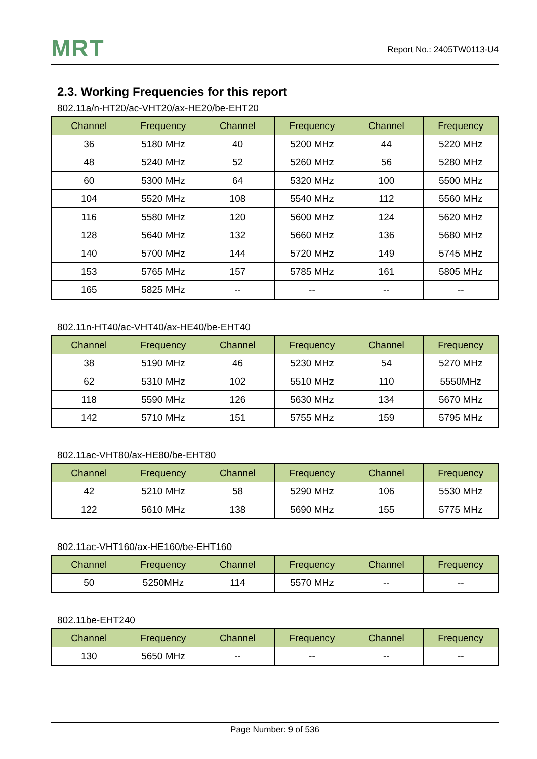MRT
Report No.: 2405TW0113-U4
2.3. Working Frequencies for this report
802.11a/n-HT20/ac-VHT20/ax-HE20/be-EHT20
| Channel | Frequency | Channel | Frequency | Channel | Frequency |
| --- | --- | --- | --- | --- | --- |
| 36 | 5180 MHz | 40 | 5200 MHz | 44 | 5220 MHz |
| 48 | 5240 MHz | 52 | 5260 MHz | 56 | 5280 MHz |
| 60 | 5300 MHz | 64 | 5320 MHz | 100 | 5500 MHz |
| 104 | 5520 MHz | 108 | 5540 MHz | 112 | 5560 MHz |
| 116 | 5580 MHz | 120 | 5600 MHz | 124 | 5620 MHz |
| 128 | 5640 MHz | 132 | 5660 MHz | 136 | 5680 MHz |
| 140 | 5700 MHz | 144 | 5720 MHz | 149 | 5745 MHz |
| 153 | 5765 MHz | 157 | 5785 MHz | 161 | 5805 MHz |
| 165 | 5825 MHz | -- | -- | -- | -- |
802.11n-HT40/ac-VHT40/ax-HE40/be-EHT40
| Channel | Frequency | Channel | Frequency | Channel | Frequency |
| --- | --- | --- | --- | --- | --- |
| 38 | 5190 MHz | 46 | 5230 MHz | 54 | 5270 MHz |
| 62 | 5310 MHz | 102 | 5510 MHz | 110 | 5550MHz |
| 118 | 5590 MHz | 126 | 5630 MHz | 134 | 5670 MHz |
| 142 | 5710 MHz | 151 | 5755 MHz | 159 | 5795 MHz |
802.11ac-VHT80/ax-HE80/be-EHT80
| Channel | Frequency | Channel | Frequency | Channel | Frequency |
| --- | --- | --- | --- | --- | --- |
| 42 | 5210 MHz | 58 | 5290 MHz | 106 | 5530 MHz |
| 122 | 5610 MHz | 138 | 5690 MHz | 155 | 5775 MHz |
802.11ac-VHT160/ax-HE160/be-EHT160
| Channel | Frequency | Channel | Frequency | Channel | Frequency |
| --- | --- | --- | --- | --- | --- |
| 50 | 5250MHz | 114 | 5570 MHz | -- | -- |
802.11be-EHT240
| Channel | Frequency | Channel | Frequency | Channel | Frequency |
| --- | --- | --- | --- | --- | --- |
| 130 | 5650 MHz | -- | -- | -- | -- |
Page Number: 9 of 536